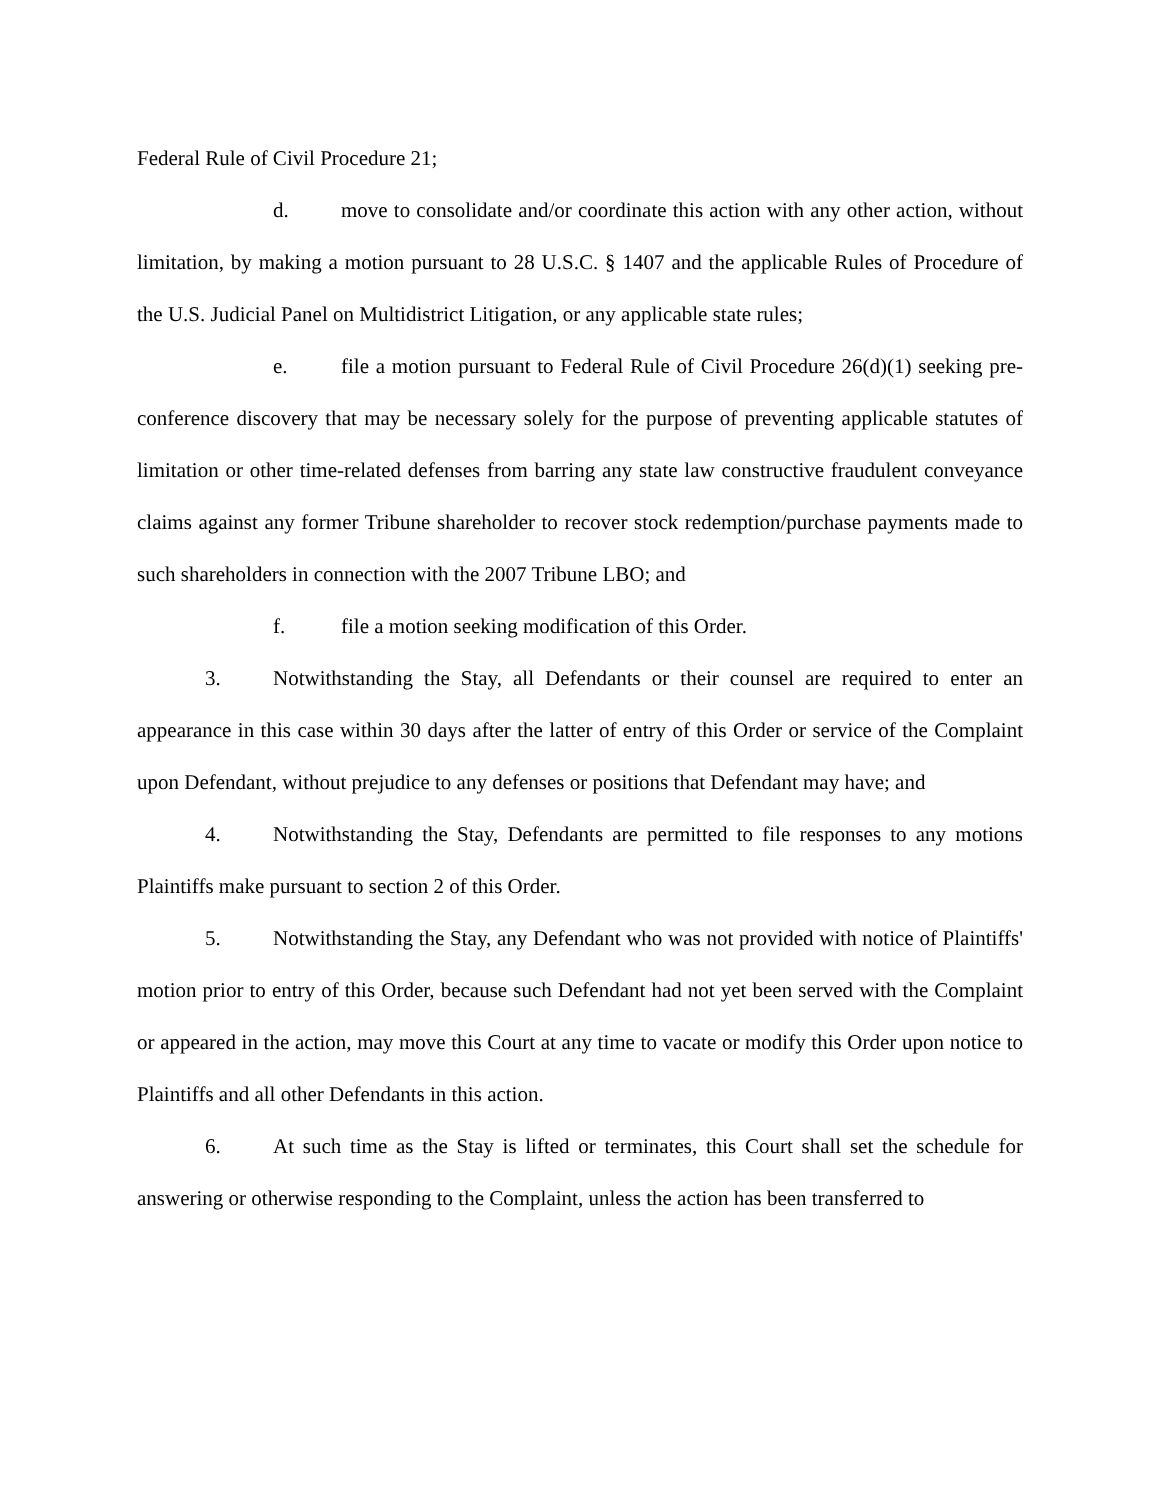Federal Rule of Civil Procedure 21;
d. move to consolidate and/or coordinate this action with any other action, without limitation, by making a motion pursuant to 28 U.S.C. § 1407 and the applicable Rules of Procedure of the U.S. Judicial Panel on Multidistrict Litigation, or any applicable state rules;
e. file a motion pursuant to Federal Rule of Civil Procedure 26(d)(1) seeking pre-conference discovery that may be necessary solely for the purpose of preventing applicable statutes of limitation or other time-related defenses from barring any state law constructive fraudulent conveyance claims against any former Tribune shareholder to recover stock redemption/purchase payments made to such shareholders in connection with the 2007 Tribune LBO; and
f. file a motion seeking modification of this Order.
3. Notwithstanding the Stay, all Defendants or their counsel are required to enter an appearance in this case within 30 days after the latter of entry of this Order or service of the Complaint upon Defendant, without prejudice to any defenses or positions that Defendant may have; and
4. Notwithstanding the Stay, Defendants are permitted to file responses to any motions Plaintiffs make pursuant to section 2 of this Order.
5. Notwithstanding the Stay, any Defendant who was not provided with notice of Plaintiffs' motion prior to entry of this Order, because such Defendant had not yet been served with the Complaint or appeared in the action, may move this Court at any time to vacate or modify this Order upon notice to Plaintiffs and all other Defendants in this action.
6. At such time as the Stay is lifted or terminates, this Court shall set the schedule for answering or otherwise responding to the Complaint, unless the action has been transferred to